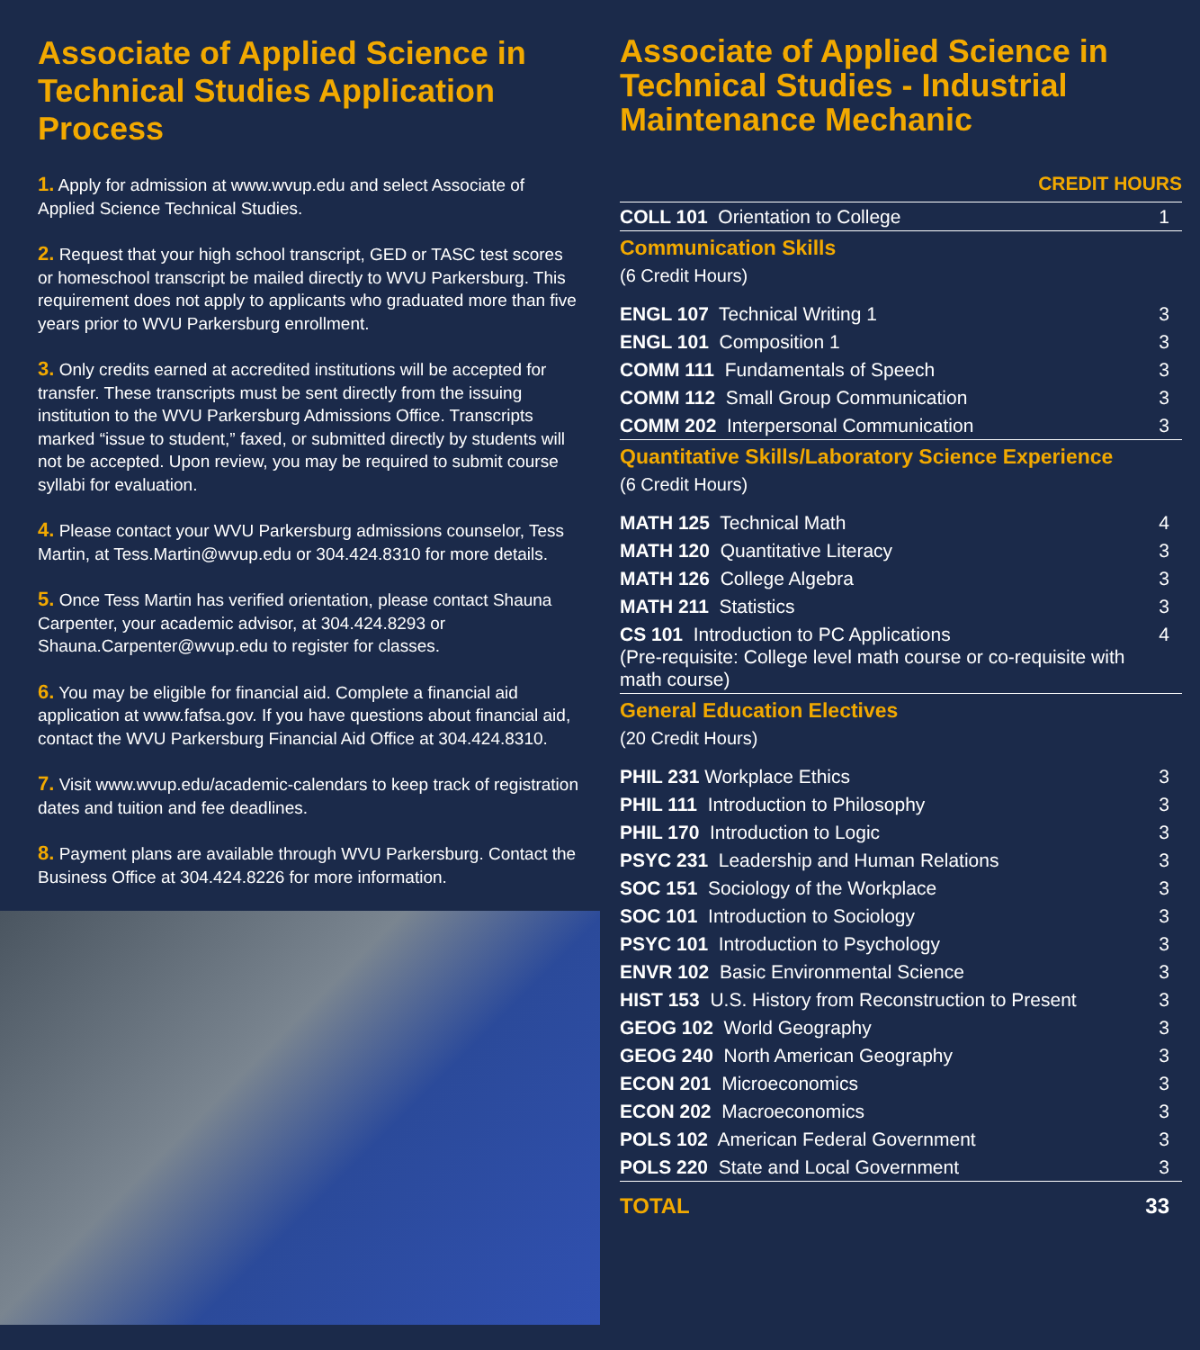Associate of Applied Science in Technical Studies Application Process
1. Apply for admission at www.wvup.edu and select Associate of Applied Science Technical Studies.
2. Request that your high school transcript, GED or TASC test scores or homeschool transcript be mailed directly to WVU Parkersburg. This requirement does not apply to applicants who graduated more than five years prior to WVU Parkersburg enrollment.
3. Only credits earned at accredited institutions will be accepted for transfer. These transcripts must be sent directly from the issuing institution to the WVU Parkersburg Admissions Office. Transcripts marked “issue to student,” faxed, or submitted directly by students will not be accepted. Upon review, you may be required to submit course syllabi for evaluation.
4. Please contact your WVU Parkersburg admissions counselor, Tess Martin, at Tess.Martin@wvup.edu or 304.424.8310 for more details.
5. Once Tess Martin has verified orientation, please contact Shauna Carpenter, your academic advisor, at 304.424.8293 or Shauna.Carpenter@wvup.edu to register for classes.
6. You may be eligible for financial aid. Complete a financial aid application at www.fafsa.gov. If you have questions about financial aid, contact the WVU Parkersburg Financial Aid Office at 304.424.8310.
7. Visit www.wvup.edu/academic-calendars to keep track of registration dates and tuition and fee deadlines.
8. Payment plans are available through WVU Parkersburg. Contact the Business Office at 304.424.8226 for more information.
Associate of Applied Science in Technical Studies - Industrial Maintenance Mechanic
CREDIT HOURS
| COLL 101 Orientation to College | 1 |
| Communication Skills | |
| (6 Credit Hours) | |
| ENGL 107 Technical Writing 1 | 3 |
| ENGL 101 Composition 1 | 3 |
| COMM 111 Fundamentals of Speech | 3 |
| COMM 112 Small Group Communication | 3 |
| COMM 202 Interpersonal Communication | 3 |
| Quantitative Skills/Laboratory Science Experience | |
| (6 Credit Hours) | |
| MATH 125 Technical Math | 4 |
| MATH 120 Quantitative Literacy | 3 |
| MATH 126 College Algebra | 3 |
| MATH 211 Statistics | 3 |
| CS 101 Introduction to PC Applications (Pre-requisite: College level math course or co-requisite with math course) | 4 |
| General Education Electives | |
| (20 Credit Hours) | |
| PHIL 231 Workplace Ethics | 3 |
| PHIL 111 Introduction to Philosophy | 3 |
| PHIL 170 Introduction to Logic | 3 |
| PSYC 231 Leadership and Human Relations | 3 |
| SOC 151 Sociology of the Workplace | 3 |
| SOC 101 Introduction to Sociology | 3 |
| PSYC 101 Introduction to Psychology | 3 |
| ENVR 102 Basic Environmental Science | 3 |
| HIST 153 U.S. History from Reconstruction to Present | 3 |
| GEOG 102 World Geography | 3 |
| GEOG 240 North American Geography | 3 |
| ECON 201 Microeconomics | 3 |
| ECON 202 Macroeconomics | 3 |
| POLS 102 American Federal Government | 3 |
| POLS 220 State and Local Government | 3 |
| TOTAL | 33 |